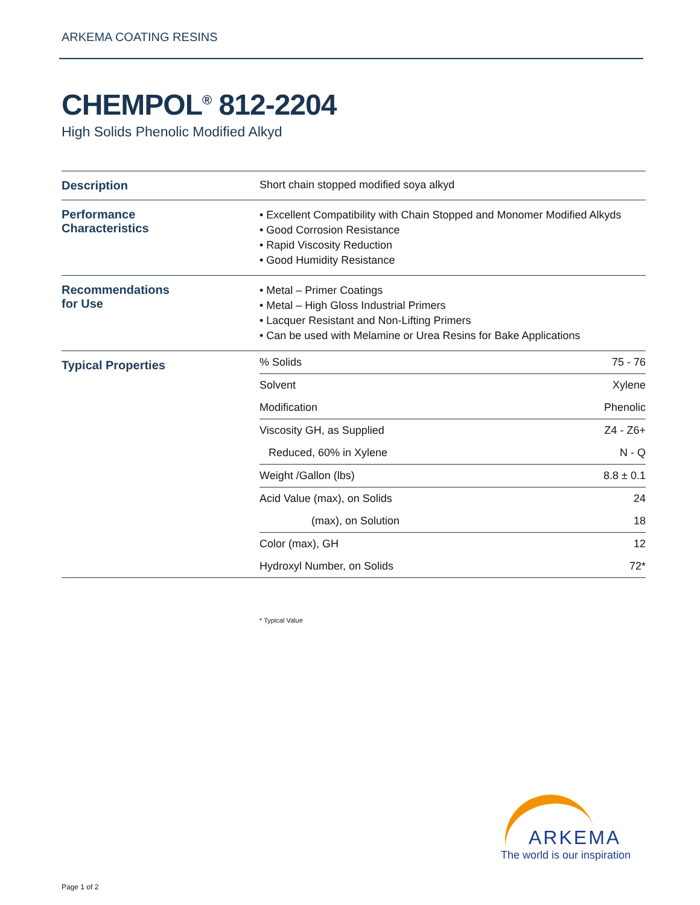ARKEMA COATING RESINS
CHEMPOL<sup>®</sup> 812-2204
High Solids Phenolic Modified Alkyd
| Description | Short chain stopped modified soya alkyd |
| Performance Characteristics | • Excellent Compatibility with Chain Stopped and Monomer Modified Alkyds • Good Corrosion Resistance • Rapid Viscosity Reduction • Good Humidity Resistance |
| Recommendations for Use | • Metal – Primer Coatings • Metal – High Gloss Industrial Primers • Lacquer Resistant and Non-Lifting Primers • Can be used with Melamine or Urea Resins for Bake Applications |
| Typical Properties | / % Solids / 75 - 76 / / Solvent / Xylene / / Modification / Phenolic / / Viscosity GH, as Supplied / Z4 - Z6+ / / Reduced, 60% in Xylene / N - Q / / Weight /Gallon (lbs) / 8.8 ± 0.1 / / Acid Value (max), on Solids / 24 / / (max), on Solution / 18 / / Color (max), GH / 12 / / Hydroxyl Number, on Solids / 72* / |
* Typical Value
ARKEMA
The world is our inspiration
Page 1 of 2